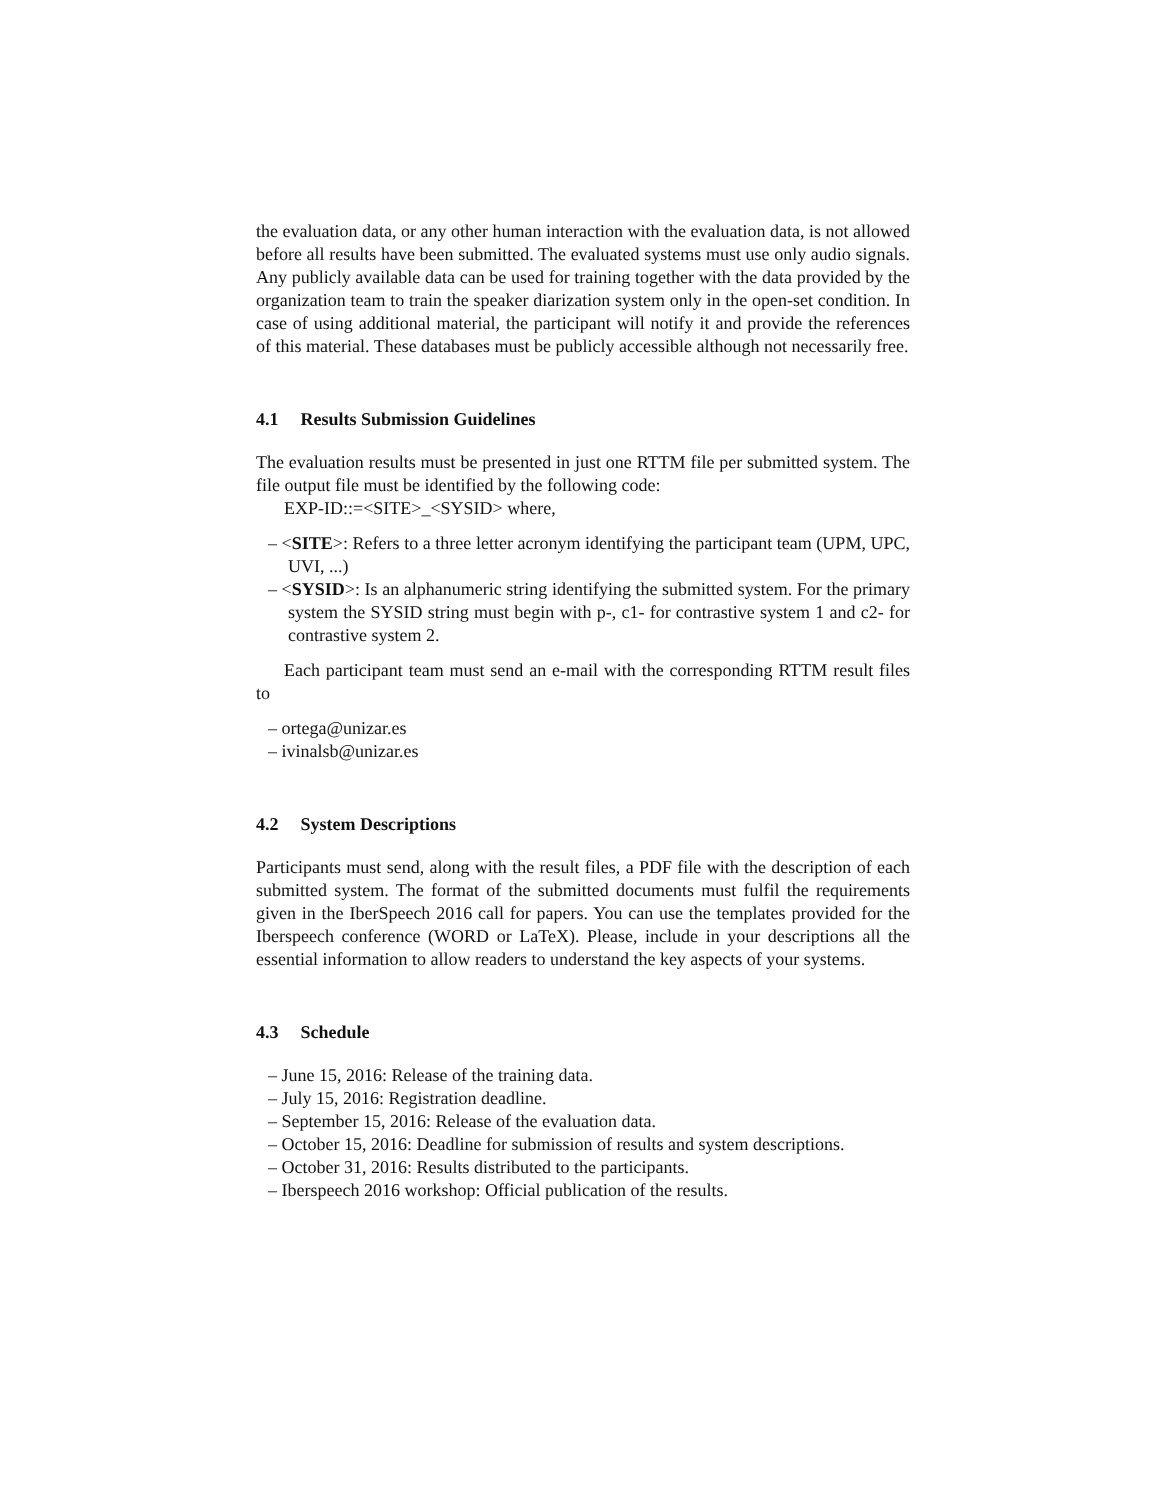the evaluation data, or any other human interaction with the evaluation data, is not allowed before all results have been submitted. The evaluated systems must use only audio signals. Any publicly available data can be used for training together with the data provided by the organization team to train the speaker diarization system only in the open-set condition. In case of using additional material, the participant will notify it and provide the references of this material. These databases must be publicly accessible although not necessarily free.
4.1 Results Submission Guidelines
The evaluation results must be presented in just one RTTM file per submitted system. The file output file must be identified by the following code:
EXP-ID::=<SITE>_<SYSID> where,
– <SITE>: Refers to a three letter acronym identifying the participant team (UPM, UPC, UVI, ...)
– <SYSID>: Is an alphanumeric string identifying the submitted system. For the primary system the SYSID string must begin with p-, c1- for contrastive system 1 and c2- for contrastive system 2.
Each participant team must send an e-mail with the corresponding RTTM result files to
– ortega@unizar.es
– ivinalsb@unizar.es
4.2 System Descriptions
Participants must send, along with the result files, a PDF file with the description of each submitted system. The format of the submitted documents must fulfil the requirements given in the IberSpeech 2016 call for papers. You can use the templates provided for the Iberspeech conference (WORD or LaTeX). Please, include in your descriptions all the essential information to allow readers to understand the key aspects of your systems.
4.3 Schedule
– June 15, 2016: Release of the training data.
– July 15, 2016: Registration deadline.
– September 15, 2016: Release of the evaluation data.
– October 15, 2016: Deadline for submission of results and system descriptions.
– October 31, 2016: Results distributed to the participants.
– Iberspeech 2016 workshop: Official publication of the results.